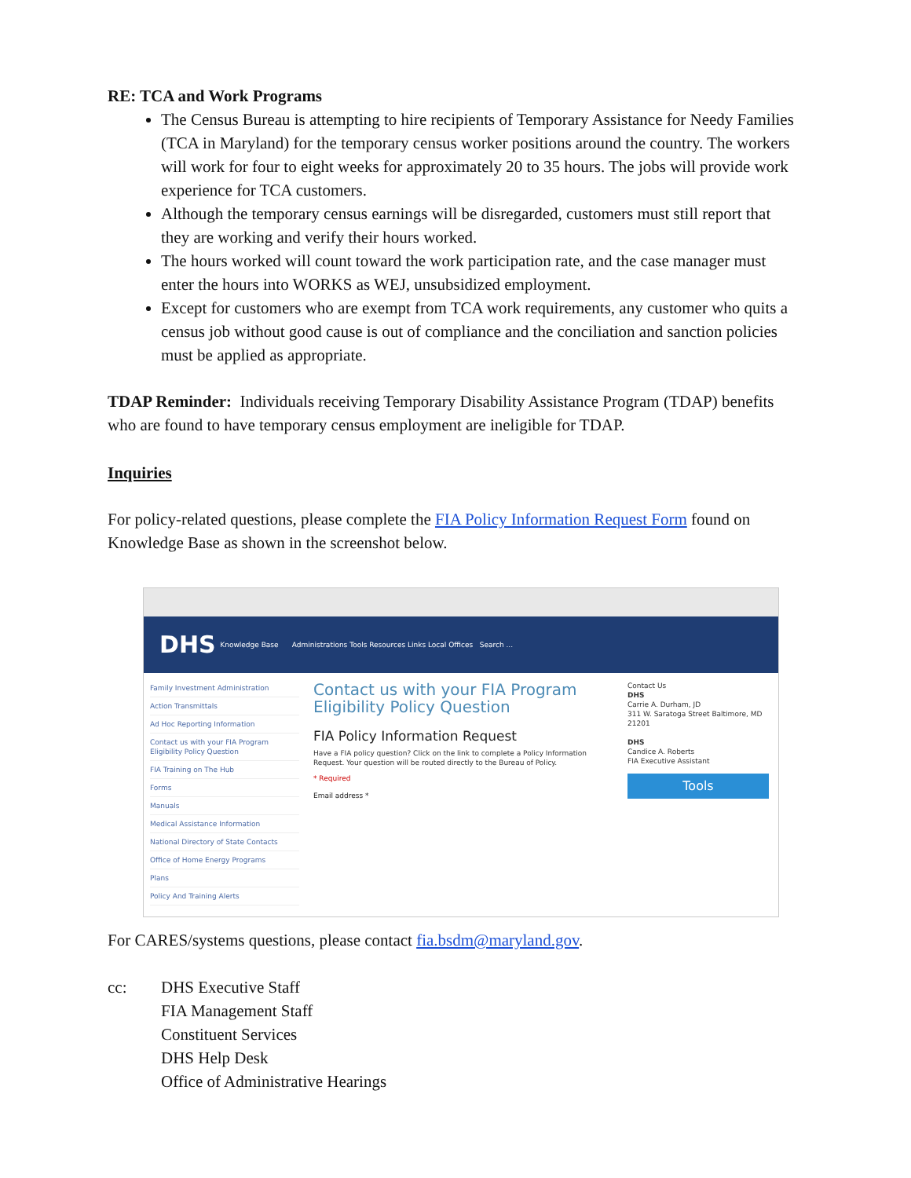RE: TCA and Work Programs
The Census Bureau is attempting to hire recipients of Temporary Assistance for Needy Families (TCA in Maryland) for the temporary census worker positions around the country. The workers will work for four to eight weeks for approximately 20 to 35 hours. The jobs will provide work experience for TCA customers.
Although the temporary census earnings will be disregarded, customers must still report that they are working and verify their hours worked.
The hours worked will count toward the work participation rate, and the case manager must enter the hours into WORKS as WEJ, unsubsidized employment.
Except for customers who are exempt from TCA work requirements, any customer who quits a census job without good cause is out of compliance and the conciliation and sanction policies must be applied as appropriate.
TDAP Reminder: Individuals receiving Temporary Disability Assistance Program (TDAP) benefits who are found to have temporary census employment are ineligible for TDAP.
Inquiries
For policy-related questions, please complete the FIA Policy Information Request Form found on Knowledge Base as shown in the screenshot below.
DHS Knowledge Base Administrations Tools Resources Links Local Offices Search ...
Family Investment Administration
Action Transmittals
Ad Hoc Reporting Information
Contact us with your FIA Program Eligibility Policy Question
FIA Training on The Hub
Forms
Manuals
Medical Assistance Information
National Directory of State Contacts
Office of Home Energy Programs
Plans
Policy And Training Alerts
Contact us with your FIA Program Eligibility Policy Question
FIA Policy Information Request
Have a FIA policy question? Click on the link to complete a Policy Information Request. Your question will be routed directly to the Bureau of Policy.
* Required
Email address *
Contact Us
DHS
Carrie A. Durham, JD
311 W. Saratoga Street Baltimore, MD 21201
DHS
Candice A. Roberts
FIA Executive Assistant
Tools
For CARES/systems questions, please contact fia.bsdm@maryland.gov.
cc: DHS Executive Staff
FIA Management Staff
Constituent Services
DHS Help Desk
Office of Administrative Hearings